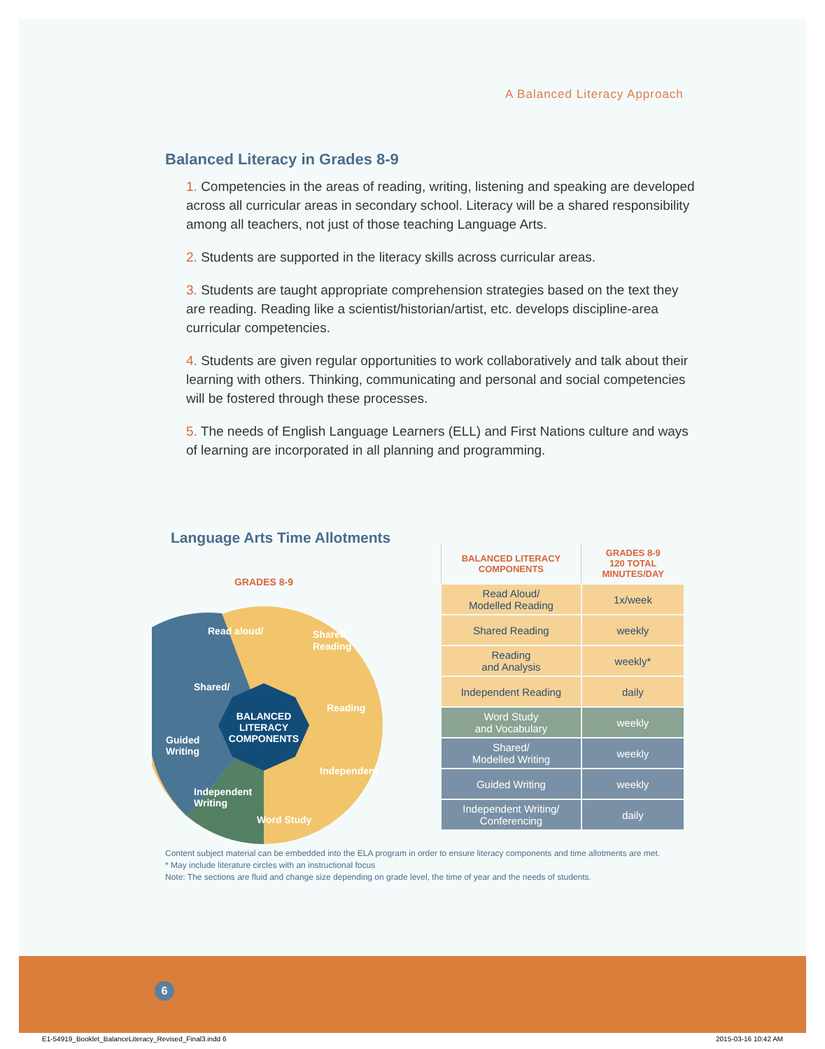A Balanced Literacy Approach
Balanced Literacy in Grades 8-9
1. Competencies in the areas of reading, writing, listening and speaking are developed across all curricular areas in secondary school. Literacy will be a shared responsibility among all teachers, not just of those teaching Language Arts.
2. Students are supported in the literacy skills across curricular areas.
3. Students are taught appropriate comprehension strategies based on the text they are reading. Reading like a scientist/historian/artist, etc. develops discipline-area curricular competencies.
4. Students are given regular opportunities to work collaboratively and talk about their learning with others. Thinking, communicating and personal and social competencies will be fostered through these processes.
5. The needs of English Language Learners (ELL) and First Nations culture and ways of learning are incorporated in all planning and programming.
Language Arts Time Allotments
GRADES 8-9
BALANCED
LITERACY
COMPONENTS
Shared
Reading
Guided
Writing
Independent
Writing
Read aloud/
Shared/
Reading
Independent
Word Study
| BALANCED LITERACY COMPONENTS | GRADES 8-9 120 TOTAL MINUTES/DAY |
| --- | --- |
| Read Aloud/ Modelled Reading | 1x/week |
| Shared Reading | weekly |
| Reading and Analysis | weekly* |
| Independent Reading | daily |
| Word Study and Vocabulary | weekly |
| Shared/ Modelled Writing | weekly |
| Guided Writing | weekly |
| Independent Writing/ Conferencing | daily |
Content subject material can be embedded into the ELA program in order to ensure literacy components and time allotments are met.
* May include literature circles with an instructional focus
Note: The sections are fluid and change size depending on grade level, the time of year and the needs of students.
6
E1-54919_Booklet_BalanceLiteracy_Revised_Final3.indd 6
2015-03-16 10:42 AM